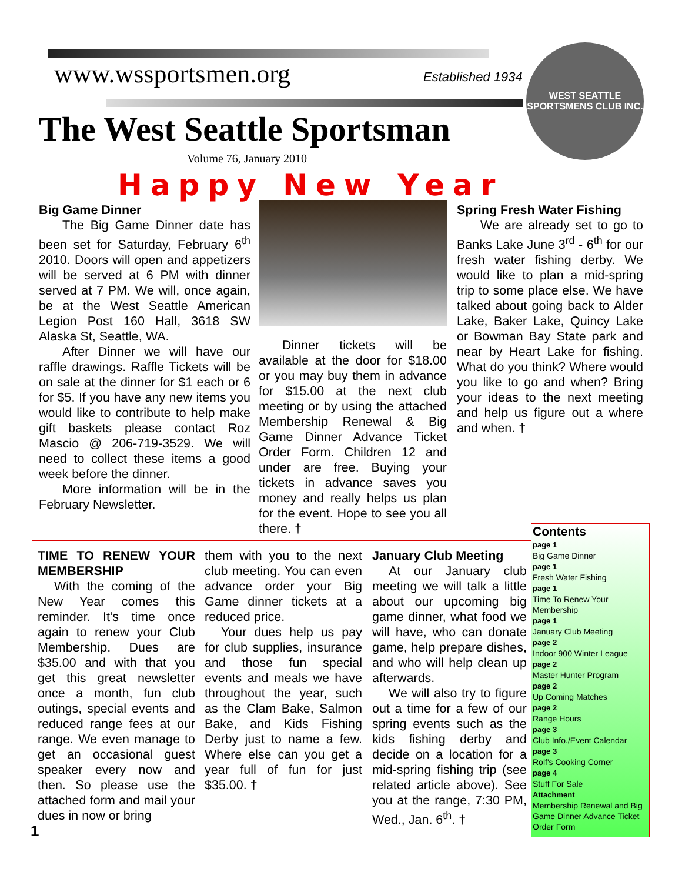www.wssportsmen.org Established 1934
The West Seattle Sportsman
Volume 76, January 2010
WEST SEATTLE
SPORTSMENS CLUB INC.
Happy New Year
Big Game Dinner
The Big Game Dinner date has been set for Saturday, February 6<sup>th</sup> 2010. Doors will open and appetizers will be served at 6 PM with dinner served at 7 PM. We will, once again, be at the West Seattle American Legion Post 160 Hall, 3618 SW Alaska St, Seattle, WA.
After Dinner we will have our raffle drawings. Raffle Tickets will be on sale at the dinner for $1 each or 6 for $5. If you have any new items you would like to contribute to help make gift baskets please contact Roz Mascio @ 206-719-3529. We will need to collect these items a good week before the dinner.
More information will be in the February Newsletter.
Dinner tickets will be available at the door for $18.00 or you may buy them in advance for $15.00 at the next club meeting or by using the attached Membership Renewal & Big Game Dinner Advance Ticket Order Form. Children 12 and under are free. Buying your tickets in advance saves you money and really helps us plan for the event. Hope to see you all there. †
Spring Fresh Water Fishing
We are already set to go to Banks Lake June 3<sup>rd</sup> - 6<sup>th</sup> for our fresh water fishing derby. We would like to plan a mid-spring trip to some place else. We have talked about going back to Alder Lake, Baker Lake, Quincy Lake or Bowman Bay State park and near by Heart Lake for fishing. What do you think? Where would you like to go and when? Bring your ideas to the next meeting and help us figure out a where and when. †
TIME TO RENEW YOUR MEMBERSHIP
With the coming of the New Year comes this reminder. It’s time once again to renew your Club Membership. Dues are $35.00 and with that you get this great newsletter once a month, fun club outings, special events and reduced range fees at our range. We even manage to get an occasional guest speaker every now and then. So please use the attached form and mail your dues in now or bring
them with you to the next club meeting. You can even advance order your Big Game dinner tickets at a reduced price.
Your dues help us pay for club supplies, insurance and those fun special events and meals we have throughout the year, such as the Clam Bake, Salmon Bake, and Kids Fishing Derby just to name a few. Where else can you get a year full of fun for just $35.00. †
January Club Meeting
At our January club meeting we will talk a little about our upcoming big game dinner, what food we will have, who can donate game, help prepare dishes, and who will help clean up afterwards.
We will also try to figure out a time for a few of our spring events such as the kids fishing derby and decide on a location for a mid-spring fishing trip (see related article above). See you at the range, 7:30 PM, Wed., Jan. 6<sup>th</sup>. †
Contents
page 1
Big Game Dinner
page 1
Fresh Water Fishing
page 1
Time To Renew Your Membership
page 1
January Club Meeting
page 2
Indoor 900 Winter League
page 2
Master Hunter Program
page 2
Up Coming Matches
page 2
Range Hours
page 3
Club Info./Event Calendar
page 3
Rolf's Cooking Corner
page 4
Stuff For Sale
Attachment
Membership Renewal and Big Game Dinner Advance Ticket Order Form
1